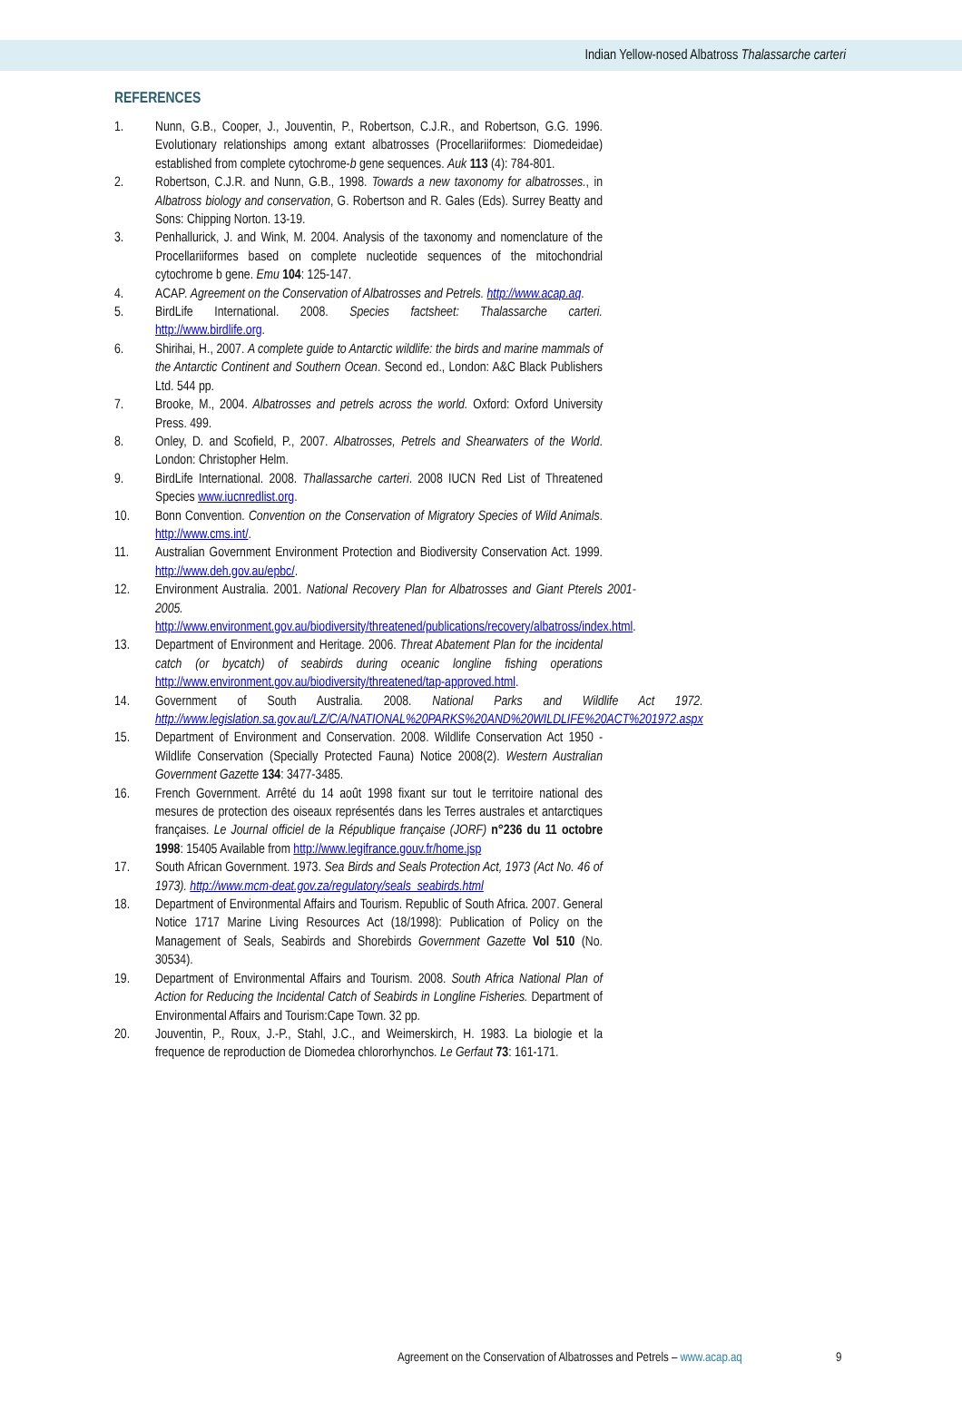Indian Yellow-nosed Albatross Thalassarche carteri
REFERENCES
1. Nunn, G.B., Cooper, J., Jouventin, P., Robertson, C.J.R., and Robertson, G.G. 1996. Evolutionary relationships among extant albatrosses (Procellariiformes: Diomedeidae) established from complete cytochrome-b gene sequences. Auk 113 (4): 784-801.
2. Robertson, C.J.R. and Nunn, G.B., 1998. Towards a new taxonomy for albatrosses., in Albatross biology and conservation, G. Robertson and R. Gales (Eds). Surrey Beatty and Sons: Chipping Norton. 13-19.
3. Penhallurick, J. and Wink, M. 2004. Analysis of the taxonomy and nomenclature of the Procellariiformes based on complete nucleotide sequences of the mitochondrial cytochrome b gene. Emu 104: 125-147.
4. ACAP. Agreement on the Conservation of Albatrosses and Petrels. http://www.acap.aq.
5. BirdLife International. 2008. Species factsheet: Thalassarche carteri. http://www.birdlife.org.
6. Shirihai, H., 2007. A complete guide to Antarctic wildlife: the birds and marine mammals of the Antarctic Continent and Southern Ocean. Second ed., London: A&C Black Publishers Ltd. 544 pp.
7. Brooke, M., 2004. Albatrosses and petrels across the world. Oxford: Oxford University Press. 499.
8. Onley, D. and Scofield, P., 2007. Albatrosses, Petrels and Shearwaters of the World. London: Christopher Helm.
9. BirdLife International. 2008. Thallassarche carteri. 2008 IUCN Red List of Threatened Species www.iucnredlist.org.
10. Bonn Convention. Convention on the Conservation of Migratory Species of Wild Animals. http://www.cms.int/.
11. Australian Government Environment Protection and Biodiversity Conservation Act. 1999. http://www.deh.gov.au/epbc/.
12. Environment Australia. 2001. National Recovery Plan for Albatrosses and Giant Pterels 2001-2005. http://www.environment.gov.au/biodiversity/threatened/publications/recovery/albatross/index.html.
13. Department of Environment and Heritage. 2006. Threat Abatement Plan for the incidental catch (or bycatch) of seabirds during oceanic longline fishing operations http://www.environment.gov.au/biodiversity/threatened/tap-approved.html.
14. Government of South Australia. 2008. National Parks and Wildlife Act 1972. http://www.legislation.sa.gov.au/LZ/C/A/NATIONAL%20PARKS%20AND%20WILDLIFE%20ACT%201972.aspx
15. Department of Environment and Conservation. 2008. Wildlife Conservation Act 1950 - Wildlife Conservation (Specially Protected Fauna) Notice 2008(2). Western Australian Government Gazette 134: 3477-3485.
16. French Government. Arrêté du 14 août 1998 fixant sur tout le territoire national des mesures de protection des oiseaux représentés dans les Terres australes et antarctiques françaises. Le Journal officiel de la République française (JORF) n°236 du 11 octobre 1998: 15405 Available from http://www.legifrance.gouv.fr/home.jsp
17. South African Government. 1973. Sea Birds and Seals Protection Act, 1973 (Act No. 46 of 1973). http://www.mcm-deat.gov.za/regulatory/seals_seabirds.html
18. Department of Environmental Affairs and Tourism. Republic of South Africa. 2007. General Notice 1717 Marine Living Resources Act (18/1998): Publication of Policy on the Management of Seals, Seabirds and Shorebirds Government Gazette Vol 510 (No. 30534).
19. Department of Environmental Affairs and Tourism. 2008. South Africa National Plan of Action for Reducing the Incidental Catch of Seabirds in Longline Fisheries. Department of Environmental Affairs and Tourism:Cape Town. 32 pp.
20. Jouventin, P., Roux, J.-P., Stahl, J.C., and Weimerskirch, H. 1983. La biologie et la frequence de reproduction de Diomedea chlororhynchos. Le Gerfaut 73: 161-171.
Agreement on the Conservation of Albatrosses and Petrels – www.acap.aq
9